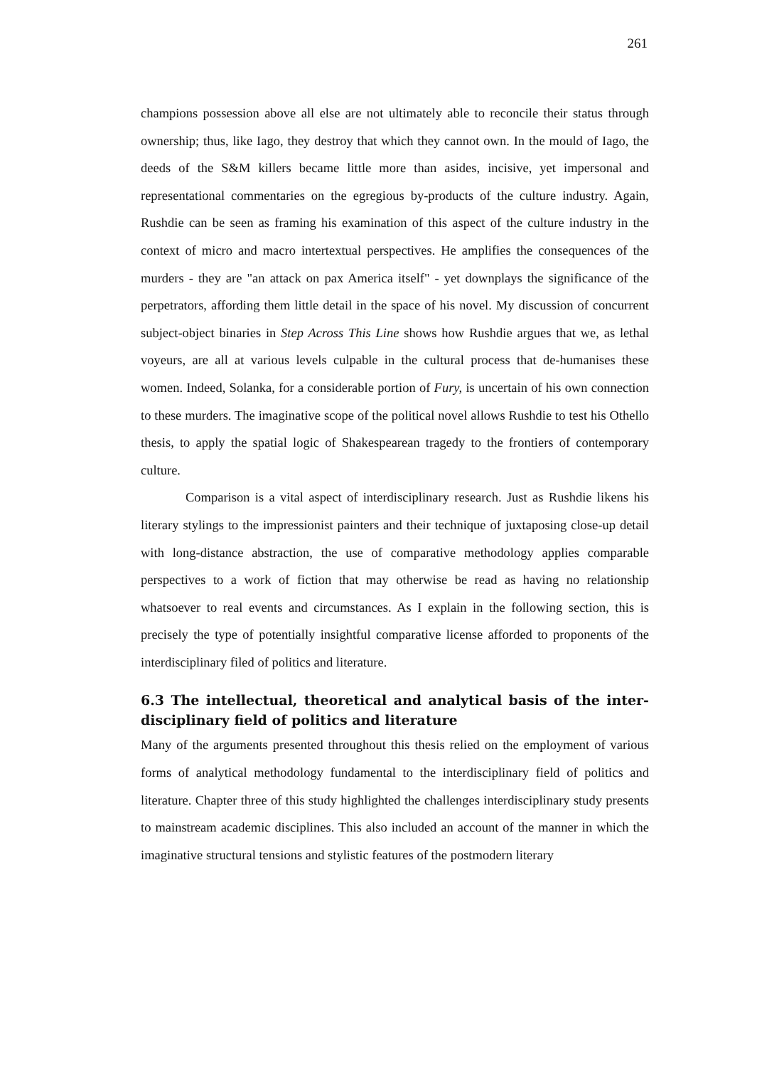261
champions possession above all else are not ultimately able to reconcile their status through ownership; thus, like Iago, they destroy that which they cannot own. In the mould of Iago, the deeds of the S&M killers became little more than asides, incisive, yet impersonal and representational commentaries on the egregious by-products of the culture industry. Again, Rushdie can be seen as framing his examination of this aspect of the culture industry in the context of micro and macro intertextual perspectives. He amplifies the consequences of the murders - they are "an attack on pax America itself" - yet downplays the significance of the perpetrators, affording them little detail in the space of his novel. My discussion of concurrent subject-object binaries in Step Across This Line shows how Rushdie argues that we, as lethal voyeurs, are all at various levels culpable in the cultural process that de-humanises these women. Indeed, Solanka, for a considerable portion of Fury, is uncertain of his own connection to these murders. The imaginative scope of the political novel allows Rushdie to test his Othello thesis, to apply the spatial logic of Shakespearean tragedy to the frontiers of contemporary culture.
Comparison is a vital aspect of interdisciplinary research. Just as Rushdie likens his literary stylings to the impressionist painters and their technique of juxtaposing close-up detail with long-distance abstraction, the use of comparative methodology applies comparable perspectives to a work of fiction that may otherwise be read as having no relationship whatsoever to real events and circumstances. As I explain in the following section, this is precisely the type of potentially insightful comparative license afforded to proponents of the interdisciplinary filed of politics and literature.
6.3 The intellectual, theoretical and analytical basis of the inter-disciplinary field of politics and literature
Many of the arguments presented throughout this thesis relied on the employment of various forms of analytical methodology fundamental to the interdisciplinary field of politics and literature. Chapter three of this study highlighted the challenges interdisciplinary study presents to mainstream academic disciplines. This also included an account of the manner in which the imaginative structural tensions and stylistic features of the postmodern literary